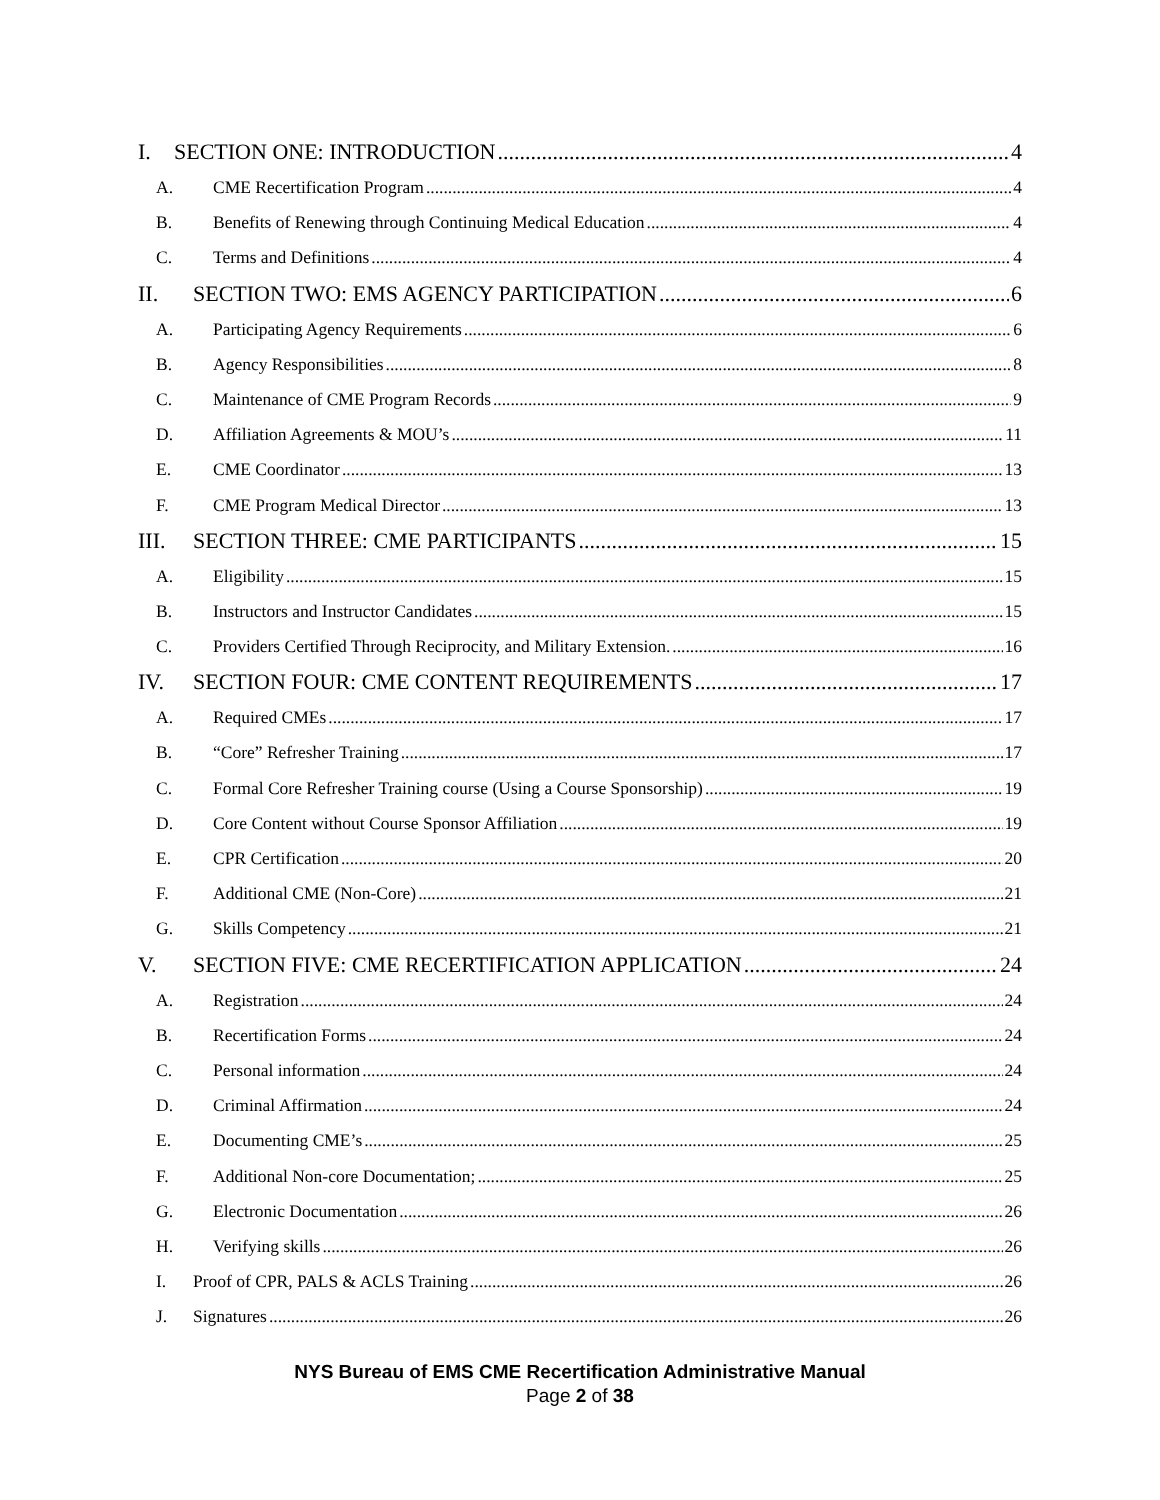I. SECTION ONE: INTRODUCTION 4
A. CME Recertification Program 4
B. Benefits of Renewing through Continuing Medical Education 4
C. Terms and Definitions 4
II. SECTION TWO: EMS AGENCY PARTICIPATION 6
A. Participating Agency Requirements 6
B. Agency Responsibilities 8
C. Maintenance of CME Program Records 9
D. Affiliation Agreements & MOU’s 11
E. CME Coordinator 13
F. CME Program Medical Director 13
III. SECTION THREE: CME PARTICIPANTS 15
A. Eligibility 15
B. Instructors and Instructor Candidates 15
C. Providers Certified Through Reciprocity, and Military Extension. 16
IV. SECTION FOUR: CME CONTENT REQUIREMENTS 17
A. Required CMEs 17
B. “Core” Refresher Training 17
C. Formal Core Refresher Training course (Using a Course Sponsorship) 19
D. Core Content without Course Sponsor Affiliation 19
E. CPR Certification 20
F. Additional CME (Non-Core) 21
G. Skills Competency 21
V. SECTION FIVE: CME RECERTIFICATION APPLICATION 24
A. Registration 24
B. Recertification Forms 24
C. Personal information 24
D. Criminal Affirmation 24
E. Documenting CME’s 25
F. Additional Non-core Documentation; 25
G. Electronic Documentation 26
H. Verifying skills 26
I. Proof of CPR, PALS & ACLS Training 26
J. Signatures 26
NYS Bureau of EMS CME Recertification Administrative Manual
Page 2 of 38